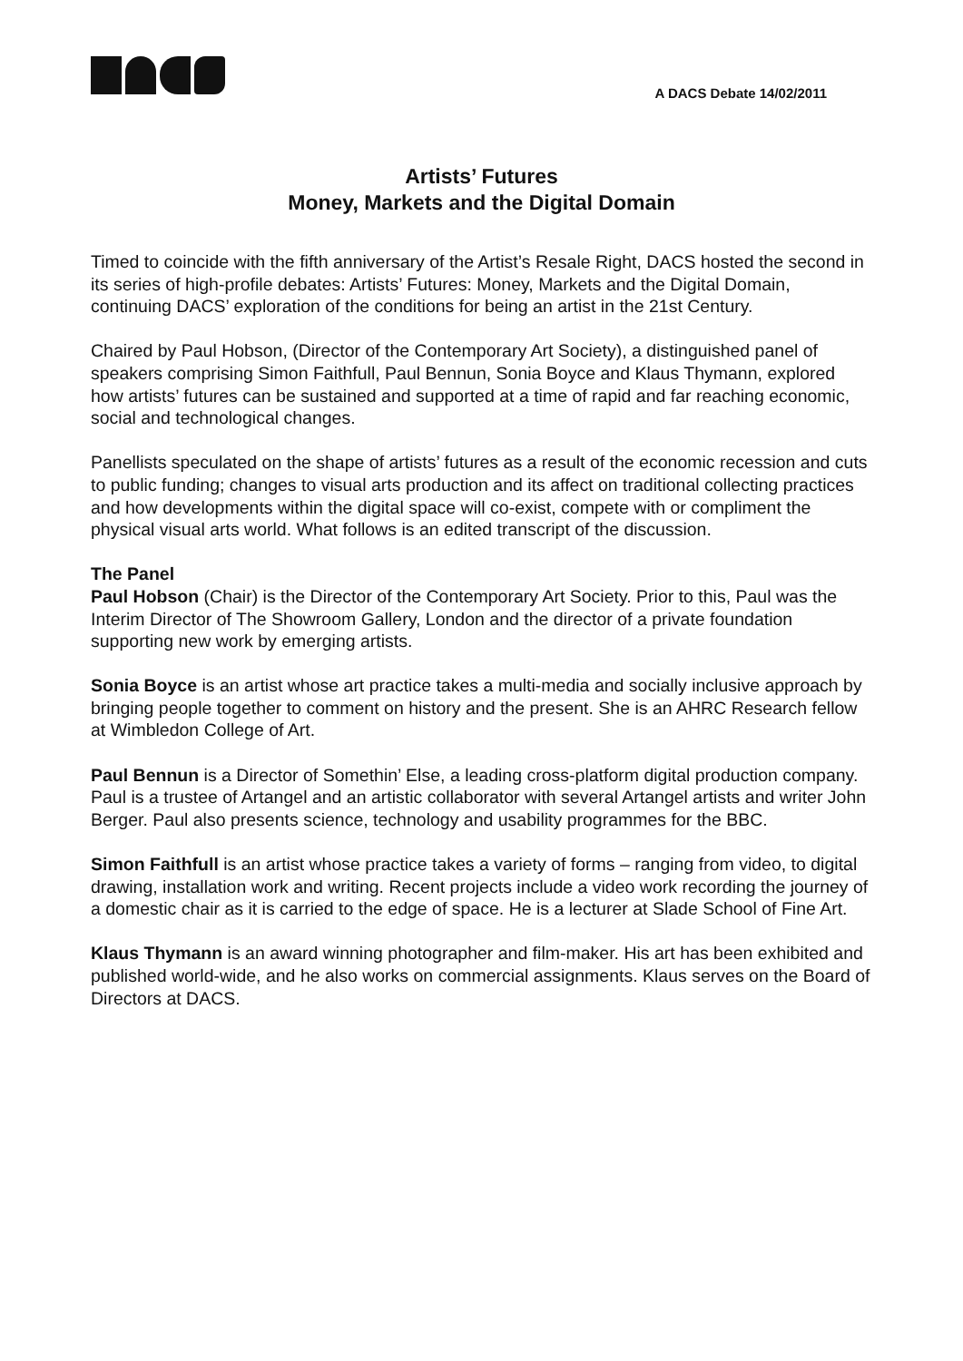A DACS Debate 14/02/2011
Artists’ Futures
Money, Markets and the Digital Domain
Timed to coincide with the fifth anniversary of the Artist’s Resale Right, DACS hosted the second in its series of high-profile debates: Artists’ Futures: Money, Markets and the Digital Domain, continuing DACS’ exploration of the conditions for being an artist in the 21st Century.
Chaired by Paul Hobson, (Director of the Contemporary Art Society), a distinguished panel of speakers comprising Simon Faithfull, Paul Bennun, Sonia Boyce and Klaus Thymann, explored how artists’ futures can be sustained and supported at a time of rapid and far reaching economic, social and technological changes.
Panellists speculated on the shape of artists’ futures as a result of the economic recession and cuts to public funding; changes to visual arts production and its affect on traditional collecting practices and how developments within the digital space will co-exist, compete with or compliment the physical visual arts world. What follows is an edited transcript of the discussion.
The Panel
Paul Hobson (Chair) is the Director of the Contemporary Art Society. Prior to this, Paul was the Interim Director of The Showroom Gallery, London and the director of a private foundation supporting new work by emerging artists.
Sonia Boyce is an artist whose art practice takes a multi-media and socially inclusive approach by bringing people together to comment on history and the present. She is an AHRC Research fellow at Wimbledon College of Art.
Paul Bennun is a Director of Somethin’ Else, a leading cross-platform digital production company. Paul is a trustee of Artangel and an artistic collaborator with several Artangel artists and writer John Berger. Paul also presents science, technology and usability programmes for the BBC.
Simon Faithfull is an artist whose practice takes a variety of forms – ranging from video, to digital drawing, installation work and writing. Recent projects include a video work recording the journey of a domestic chair as it is carried to the edge of space. He is a lecturer at Slade School of Fine Art.
Klaus Thymann is an award winning photographer and film-maker. His art has been exhibited and published world-wide, and he also works on commercial assignments. Klaus serves on the Board of Directors at DACS.